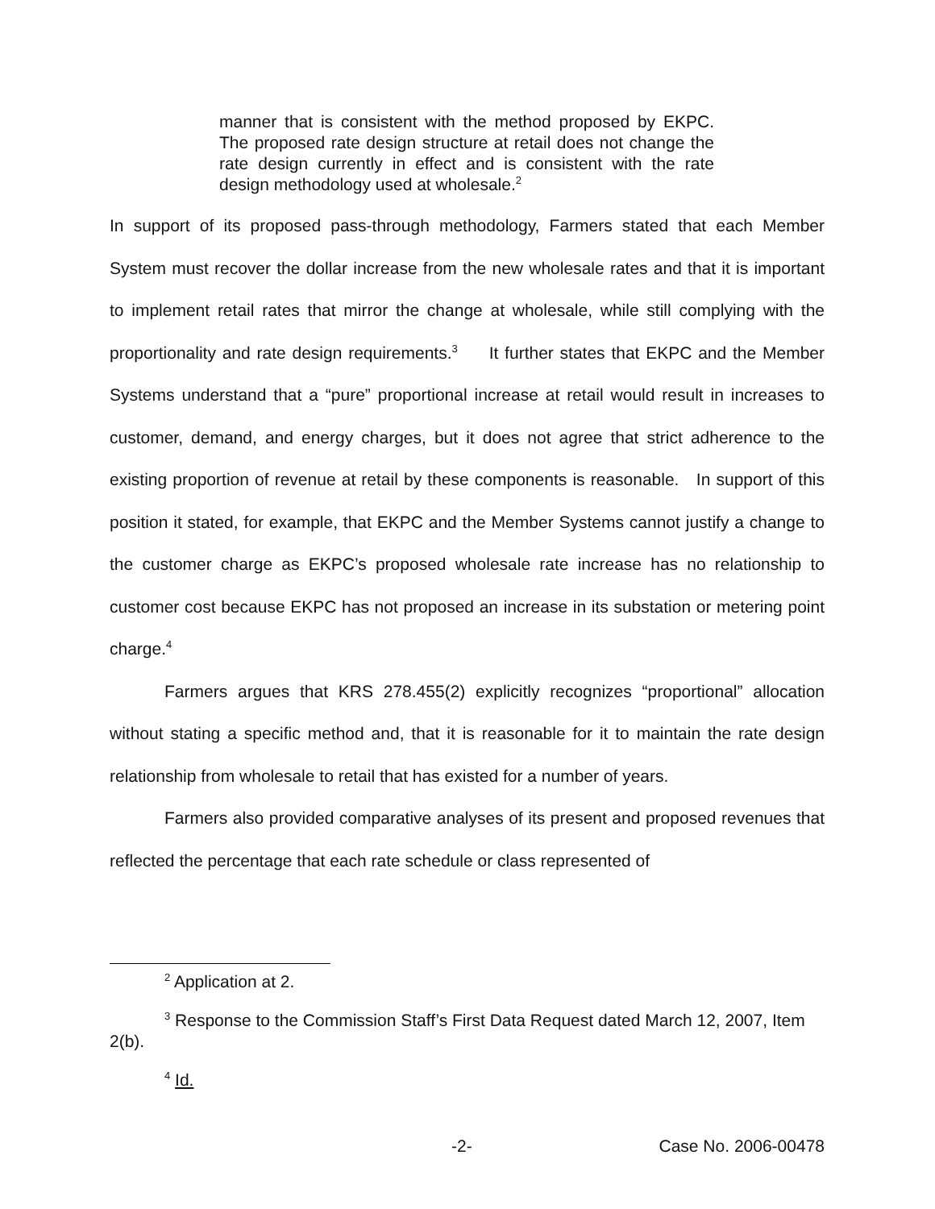manner that is consistent with the method proposed by EKPC. The proposed rate design structure at retail does not change the rate design currently in effect and is consistent with the rate design methodology used at wholesale.<sup>2</sup>
In support of its proposed pass-through methodology, Farmers stated that each Member System must recover the dollar increase from the new wholesale rates and that it is important to implement retail rates that mirror the change at wholesale, while still complying with the proportionality and rate design requirements.<sup>3</sup> It further states that EKPC and the Member Systems understand that a “pure” proportional increase at retail would result in increases to customer, demand, and energy charges, but it does not agree that strict adherence to the existing proportion of revenue at retail by these components is reasonable. In support of this position it stated, for example, that EKPC and the Member Systems cannot justify a change to the customer charge as EKPC’s proposed wholesale rate increase has no relationship to customer cost because EKPC has not proposed an increase in its substation or metering point charge.<sup>4</sup>
Farmers argues that KRS 278.455(2) explicitly recognizes “proportional” allocation without stating a specific method and, that it is reasonable for it to maintain the rate design relationship from wholesale to retail that has existed for a number of years.
Farmers also provided comparative analyses of its present and proposed revenues that reflected the percentage that each rate schedule or class represented of
<sup>2</sup> Application at 2.
<sup>3</sup> Response to the Commission Staff’s First Data Request dated March 12, 2007, Item 2(b).
<sup>4</sup> Id.
-2- Case No. 2006-00478